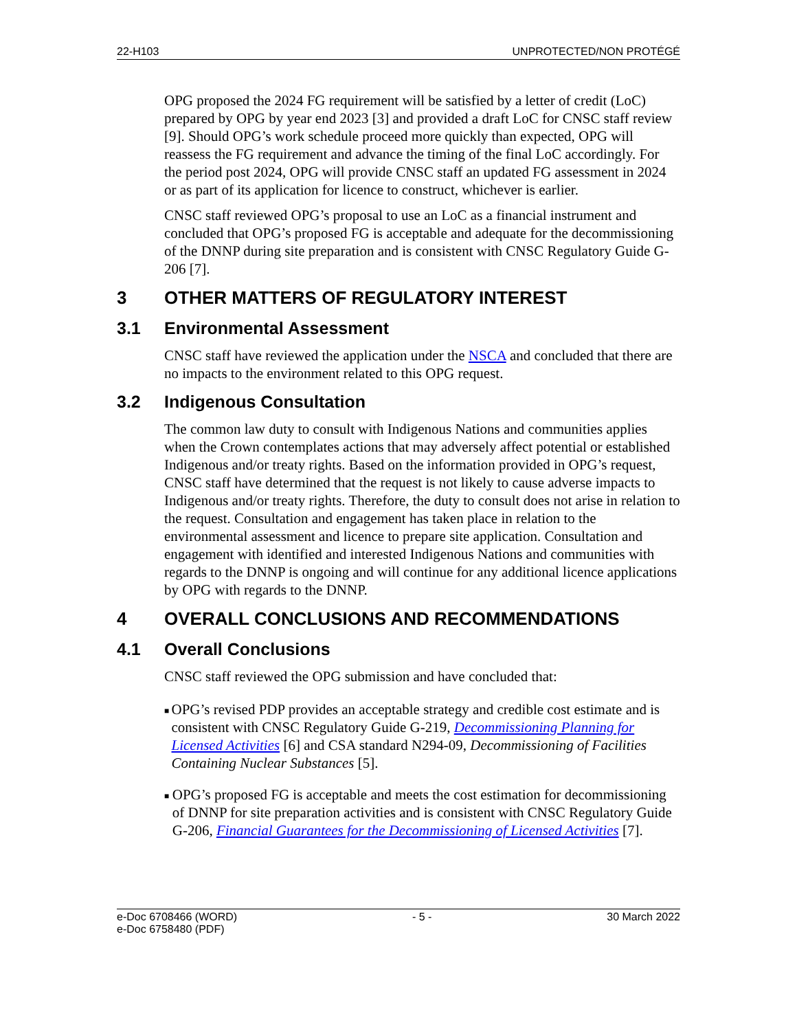22-H103 UNPROTECTED/NON PROTÉGÉ
OPG proposed the 2024 FG requirement will be satisfied by a letter of credit (LoC) prepared by OPG by year end 2023 [3] and provided a draft LoC for CNSC staff review [9]. Should OPG’s work schedule proceed more quickly than expected, OPG will reassess the FG requirement and advance the timing of the final LoC accordingly. For the period post 2024, OPG will provide CNSC staff an updated FG assessment in 2024 or as part of its application for licence to construct, whichever is earlier.
CNSC staff reviewed OPG’s proposal to use an LoC as a financial instrument and concluded that OPG’s proposed FG is acceptable and adequate for the decommissioning of the DNNP during site preparation and is consistent with CNSC Regulatory Guide G-206 [7].
3 OTHER MATTERS OF REGULATORY INTEREST
3.1 Environmental Assessment
CNSC staff have reviewed the application under the NSCA and concluded that there are no impacts to the environment related to this OPG request.
3.2 Indigenous Consultation
The common law duty to consult with Indigenous Nations and communities applies when the Crown contemplates actions that may adversely affect potential or established Indigenous and/or treaty rights. Based on the information provided in OPG’s request, CNSC staff have determined that the request is not likely to cause adverse impacts to Indigenous and/or treaty rights. Therefore, the duty to consult does not arise in relation to the request. Consultation and engagement has taken place in relation to the environmental assessment and licence to prepare site application. Consultation and engagement with identified and interested Indigenous Nations and communities with regards to the DNNP is ongoing and will continue for any additional licence applications by OPG with regards to the DNNP.
4 OVERALL CONCLUSIONS AND RECOMMENDATIONS
4.1 Overall Conclusions
CNSC staff reviewed the OPG submission and have concluded that:
■ OPG’s revised PDP provides an acceptable strategy and credible cost estimate and is consistent with CNSC Regulatory Guide G-219, Decommissioning Planning for Licensed Activities [6] and CSA standard N294-09, Decommissioning of Facilities Containing Nuclear Substances [5].
■ OPG’s proposed FG is acceptable and meets the cost estimation for decommissioning of DNNP for site preparation activities and is consistent with CNSC Regulatory Guide G-206, Financial Guarantees for the Decommissioning of Licensed Activities [7].
e-Doc 6708466 (WORD)
e-Doc 6758480 (PDF) - 5 - 30 March 2022